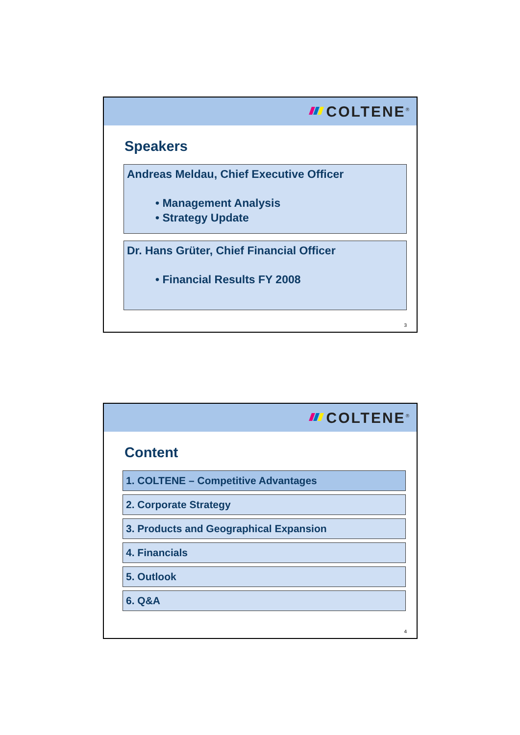COLTENE<sup>®</sup>
Speakers
Andreas Meldau, Chief Executive Officer
• Management Analysis
• Strategy Update
Dr. Hans Grüter, Chief Financial Officer
• Financial Results FY 2008
3
COLTENE<sup>®</sup>
Content
1. COLTENE – Competitive Advantages
2. Corporate Strategy
3. Products and Geographical Expansion
4. Financials
5. Outlook
6. Q&A
4